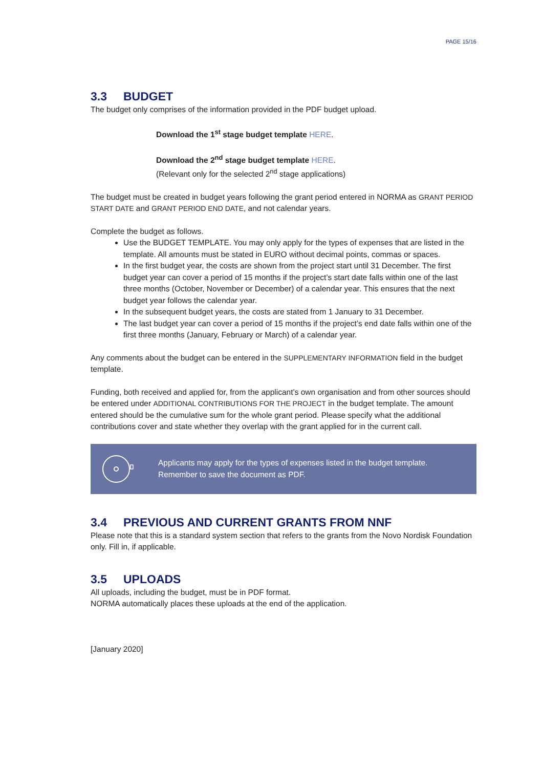PAGE 15/16
3.3 BUDGET
The budget only comprises of the information provided in the PDF budget upload.
Download the 1<sup>st</sup> stage budget template HERE.
Download the 2<sup>nd</sup> stage budget template HERE.
(Relevant only for the selected 2<sup>nd</sup> stage applications)
The budget must be created in budget years following the grant period entered in NORMA as GRANT PERIOD START DATE and GRANT PERIOD END DATE, and not calendar years.
Complete the budget as follows.
Use the BUDGET TEMPLATE. You may only apply for the types of expenses that are listed in the template. All amounts must be stated in EURO without decimal points, commas or spaces.
In the first budget year, the costs are shown from the project start until 31 December. The first budget year can cover a period of 15 months if the project’s start date falls within one of the last three months (October, November or December) of a calendar year. This ensures that the next budget year follows the calendar year.
In the subsequent budget years, the costs are stated from 1 January to 31 December.
The last budget year can cover a period of 15 months if the project’s end date falls within one of the first three months (January, February or March) of a calendar year.
Any comments about the budget can be entered in the SUPPLEMENTARY INFORMATION field in the budget template.
Funding, both received and applied for, from the applicant’s own organisation and from other sources should be entered under ADDITIONAL CONTRIBUTIONS FOR THE PROJECT in the budget template. The amount entered should be the cumulative sum for the whole grant period. Please specify what the additional contributions cover and state whether they overlap with the grant applied for in the current call.
Applicants may apply for the types of expenses listed in the budget template.
Remember to save the document as PDF.
3.4 PREVIOUS AND CURRENT GRANTS FROM NNF
Please note that this is a standard system section that refers to the grants from the Novo Nordisk Foundation only. Fill in, if applicable.
3.5 UPLOADS
All uploads, including the budget, must be in PDF format.
NORMA automatically places these uploads at the end of the application.
[January 2020]